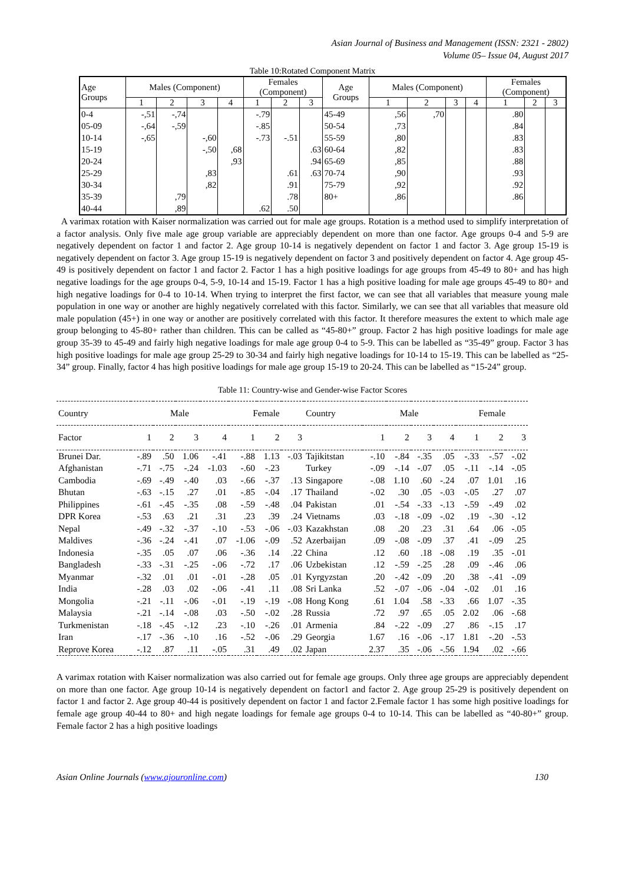Asian Journal of Business and Management (ISSN: 2321 - 2802)
Volume 05– Issue 04, August 2017
Table 10:Rotated Component Matrix
| Age Groups | Males (Component) | | | | Females (Component) | | | Age Groups | Males (Component) | | | | Females (Component) | | |
| --- | --- | --- | --- | --- | --- | --- | --- | --- | --- | --- | --- | --- | --- | --- | --- |
| | 1 | 2 | 3 | 4 | 1 | 2 | 3 | | 1 | 2 | 3 | 4 | 1 | 2 | 3 |
| 0-4 | -,51 | -,74 | | | -.79 | | | 45-49 | ,56 | ,70 | | | .80 | | |
| 05-09 | -,64 | -,59 | | | -.85 | | | 50-54 | ,73 | | | | .84 | | |
| 10-14 | -,65 | | -,60 | | -.73 | -.51 | | 55-59 | ,80 | | | | .83 | | |
| 15-19 | | | -,50 | ,68 | | | .63 | 60-64 | ,82 | | | | .83 | | |
| 20-24 | | | | ,93 | | | .94 | 65-69 | ,85 | | | | .88 | | |
| 25-29 | | | ,83 | | | .61 | .63 | 70-74 | ,90 | | | | .93 | | |
| 30-34 | | | ,82 | | | .91 | | 75-79 | ,92 | | | | .92 | | |
| 35-39 | | ,79 | | | | .78 | | 80+ | ,86 | | | | .86 | | |
| 40-44 | | ,89 | | | .62 | .50 | | | | | | | | | |
A varimax rotation with Kaiser normalization was carried out for male age groups. Rotation is a method used to simplify interpretation of a factor analysis. Only five male age group variable are appreciably dependent on more than one factor. Age groups 0-4 and 5-9 are negatively dependent on factor 1 and factor 2. Age group 10-14 is negatively dependent on factor 1 and factor 3. Age group 15-19 is negatively dependent on factor 3. Age group 15-19 is negatively dependent on factor 3 and positively dependent on factor 4. Age group 45-49 is positively dependent on factor 1 and factor 2. Factor 1 has a high positive loadings for age groups from 45-49 to 80+ and has high negative loadings for the age groups 0-4, 5-9, 10-14 and 15-19. Factor 1 has a high positive loading for male age groups 45-49 to 80+ and high negative loadings for 0-4 to 10-14. When trying to interpret the first factor, we can see that all variables that measure young male population in one way or another are highly negatively correlated with this factor. Similarly, we can see that all variables that measure old male population (45+) in one way or another are positively correlated with this factor. It therefore measures the extent to which male age group belonging to 45-80+ rather than children. This can be called as “45-80+” group. Factor 2 has high positive loadings for male age group 35-39 to 45-49 and fairly high negative loadings for male age group 0-4 to 5-9. This can be labelled as “35-49” group. Factor 3 has high positive loadings for male age group 25-29 to 30-34 and fairly high negative loadings for 10-14 to 15-19. This can be labelled as “25-34” group. Finally, factor 4 has high positive loadings for male age group 15-19 to 20-24. This can be labelled as “15-24” group.
Table 11: Country-wise and Gender-wise Factor Scores
| Country | Male | | | | Female | | | Country | Male | | | | Female | | |
| --- | --- | --- | --- | --- | --- | --- | --- | --- | --- | --- | --- | --- | --- | --- | --- |
| Factor | 1 | 2 | 3 | 4 | 1 | 2 | 3 | | 1 | 2 | 3 | 4 | 1 | 2 | 3 |
| Brunei Dar. | -.89 | .50 | 1.06 | -.41 | -.88 | 1.13 | -.03 | Tajikitstan | -.10 | -.84 | -.35 | .05 | -.33 | -.57 | -.02 |
| Afghanistan | -.71 | -.75 | -.24 | -1.03 | -.60 | -.23 | | Turkey | -.09 | -.14 | -.07 | .05 | -.11 | -.14 | -.05 |
| Cambodia | -.69 | -.49 | -.40 | .03 | -.66 | -.37 | .13 | Singapore | -.08 | 1.10 | .60 | -.24 | .07 | 1.01 | .16 |
| Bhutan | -.63 | -.15 | .27 | .01 | -.85 | -.04 | .17 | Thailand | -.02 | .30 | .05 | -.03 | -.05 | .27 | .07 |
| Philippines | -.61 | -.45 | -.35 | .08 | -.59 | -.48 | .04 | Pakistan | .01 | -.54 | -.33 | -.13 | -.59 | -.49 | .02 |
| DPR Korea | -.53 | .63 | .21 | .31 | .23 | .39 | .24 | Vietnams | .03 | -.18 | -.09 | -.02 | .19 | -.30 | -.12 |
| Nepal | -.49 | -.32 | -.37 | -.10 | -.53 | -.06 | -.03 | Kazakhstan | .08 | .20 | .23 | .31 | .64 | .06 | -.05 |
| Maldives | -.36 | -.24 | -.41 | .07 | -1.06 | -.09 | .52 | Azerbaijan | .09 | -.08 | -.09 | .37 | .41 | -.09 | .25 |
| Indonesia | -.35 | .05 | .07 | .06 | -.36 | .14 | .22 | China | .12 | .60 | .18 | -.08 | .19 | .35 | -.01 |
| Bangladesh | -.33 | -.31 | -.25 | -.06 | -.72 | .17 | .06 | Uzbekistan | .12 | -.59 | -.25 | .28 | .09 | -.46 | .06 |
| Myanmar | -.32 | .01 | .01 | -.01 | -.28 | .05 | .01 | Kyrgyzstan | .20 | -.42 | -.09 | .20 | .38 | -.41 | -.09 |
| India | -.28 | .03 | .02 | -.06 | -.41 | .11 | .08 | Sri Lanka | .52 | -.07 | -.06 | -.04 | -.02 | .01 | .16 |
| Mongolia | -.21 | -.11 | -.06 | -.01 | -.19 | -.19 | -.08 | Hong Kong | .61 | 1.04 | .58 | -.33 | .66 | 1.07 | -.35 |
| Malaysia | -.21 | -.14 | -.08 | .03 | -.50 | -.02 | .28 | Russia | .72 | .97 | .65 | .05 | 2.02 | .06 | -.68 |
| Turkmenistan | -.18 | -.45 | -.12 | .23 | -.10 | -.26 | .01 | Armenia | .84 | -.22 | -.09 | .27 | .86 | -.15 | .17 |
| Iran | -.17 | -.36 | -.10 | .16 | -.52 | -.06 | .29 | Georgia | 1.67 | .16 | -.06 | -.17 | 1.81 | -.20 | -.53 |
| Reprove Korea | -.12 | .87 | .11 | -.05 | .31 | .49 | .02 | Japan | 2.37 | .35 | -.06 | -.56 | 1.94 | .02 | -.66 |
A varimax rotation with Kaiser normalization was also carried out for female age groups. Only three age groups are appreciably dependent on more than one factor. Age group 10-14 is negatively dependent on factor1 and factor 2. Age group 25-29 is positively dependent on factor 1 and factor 2. Age group 40-44 is positively dependent on factor 1 and factor 2.Female factor 1 has some high positive loadings for female age group 40-44 to 80+ and high negate loadings for female age groups 0-4 to 10-14. This can be labelled as “40-80+” group. Female factor 2 has a high positive loadings
Asian Online Journals (www.ajouronline.com) 130